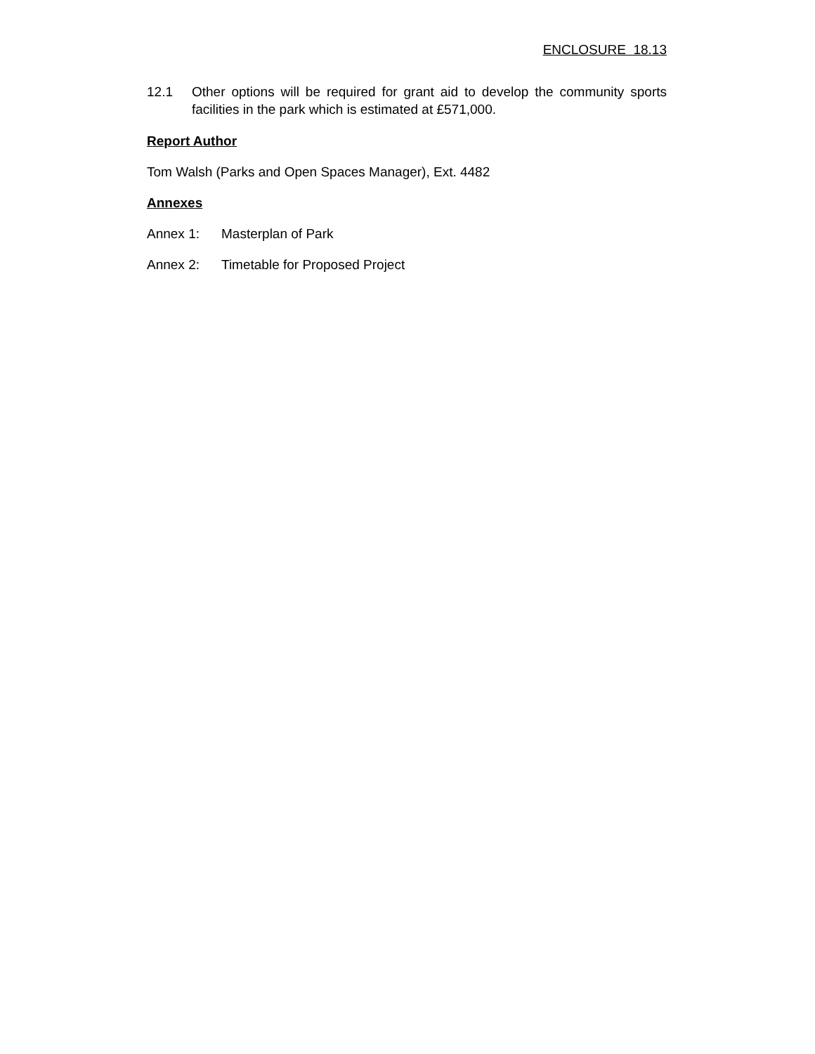ENCLOSURE 18.13
12.1 Other options will be required for grant aid to develop the community sports facilities in the park which is estimated at £571,000.
Report Author
Tom Walsh (Parks and Open Spaces Manager), Ext. 4482
Annexes
Annex 1: Masterplan of Park
Annex 2: Timetable for Proposed Project